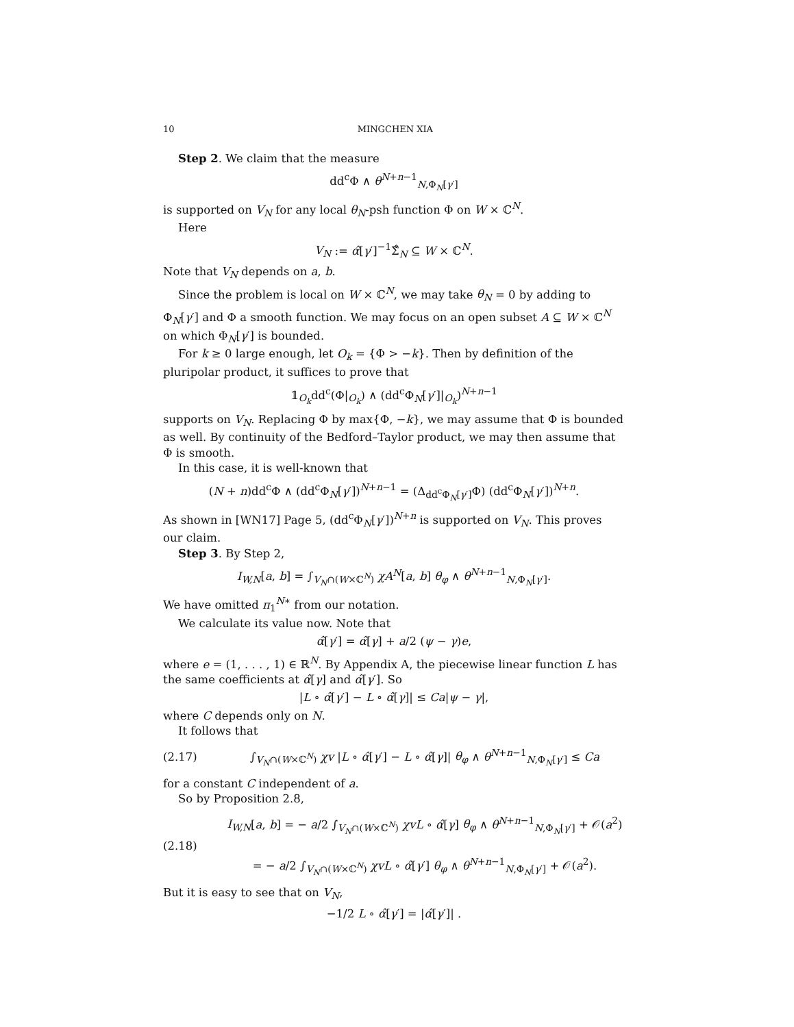10 MINGCHEN XIA
Step 2. We claim that the measure
dd<sup>c</sup>Φ ∧ θ<sup>N+n−1</sup><sub>N,Φ<sub>N</sub>[γ′]</sub>
is supported on V<sub>N</sub> for any local θ<sub>N</sub>-psh function Φ on W × ℂ<sup>N</sup>.
Here
V<sub>N</sub> := α̂[γ′]<sup>−1</sup>Σ̊<sub>N</sub> ⊆ W × ℂ<sup>N</sup>.
Note that V<sub>N</sub> depends on a, b.
Since the problem is local on W × ℂ<sup>N</sup>, we may take θ<sub>N</sub> = 0 by adding to Φ<sub>N</sub>[γ′] and Φ a smooth function. We may focus on an open subset A ⊆ W × ℂ<sup>N</sup> on which Φ<sub>N</sub>[γ′] is bounded.
For k ≥ 0 large enough, let O<sub>k</sub> = {Φ > −k}. Then by definition of the pluripolar product, it suffices to prove that
𝟙<sub>O<sub>k</sub></sub>dd<sup>c</sup>(Φ|<sub>O<sub>k</sub></sub>) ∧ (dd<sup>c</sup>Φ<sub>N</sub>[γ′]|<sub>O<sub>k</sub></sub>)<sup>N+n−1</sup>
supports on V<sub>N</sub>. Replacing Φ by max{Φ, −k}, we may assume that Φ is bounded as well. By continuity of the Bedford–Taylor product, we may then assume that Φ is smooth.
In this case, it is well-known that
(N + n)dd<sup>c</sup>Φ ∧ (dd<sup>c</sup>Φ<sub>N</sub>[γ′])<sup>N+n−1</sup> = (Δ<sub>dd<sup>c</sup>Φ<sub>N</sub>[γ′]</sub>Φ) (dd<sup>c</sup>Φ<sub>N</sub>[γ′])<sup>N+n</sup>.
As shown in [WN17] Page 5, (dd<sup>c</sup>Φ<sub>N</sub>[γ′])<sup>N+n</sup> is supported on V<sub>N</sub>. This proves our claim.
Step 3. By Step 2,
I<sub>W,N</sub>[a, b] = ∫<sub>V<sub>N</sub>∩(W×ℂ<sup>N</sup>)</sub> χA<sup>N</sup>[a, b] θ<sub>φ</sub> ∧ θ<sup>N+n−1</sup><sub>N,Φ<sub>N</sub>[γ′]</sub>.
We have omitted π<sub>1</sub><sup>N∗</sup> from our notation.
We calculate its value now. Note that
α̂[γ′] = α̂[γ] + a/2 (ψ − γ)e,
where e = (1, . . . , 1) ∈ ℝ<sup>N</sup>. By Appendix A, the piecewise linear function L has the same coefficients at α̂[γ] and α̂[γ′]. So
|L ∘ α̂[γ′] − L ∘ α̂[γ]| ≤ Ca|ψ − γ|,
where C depends only on N.
It follows that
(2.17) ∫<sub>V<sub>N</sub>∩(W×ℂ<sup>N</sup>)</sub> χv |L ∘ α̂[γ′] − L ∘ α̂[γ]| θ<sub>φ</sub> ∧ θ<sup>N+n−1</sup><sub>N,Φ<sub>N</sub>[γ′]</sub> ≤ Ca
for a constant C independent of a.
So by Proposition 2.8,
(2.18) I<sub>W,N</sub>[a, b] = − a/2 ∫<sub>V<sub>N</sub>∩(W×ℂ<sup>N</sup>)</sub> χvL ∘ α̂[γ] θ<sub>φ</sub> ∧ θ<sup>N+n−1</sup><sub>N,Φ<sub>N</sub>[γ′]</sub> + 𝒪(a<sup>2</sup>)
= − a/2 ∫<sub>V<sub>N</sub>∩(W×ℂ<sup>N</sup>)</sub> χvL ∘ α̂[γ′] θ<sub>φ</sub> ∧ θ<sup>N+n−1</sup><sub>N,Φ<sub>N</sub>[γ′]</sub> + 𝒪(a<sup>2</sup>).
But it is easy to see that on V<sub>N</sub>,
−1/2 L ∘ α̂[γ′] = |α̂[γ′]| .